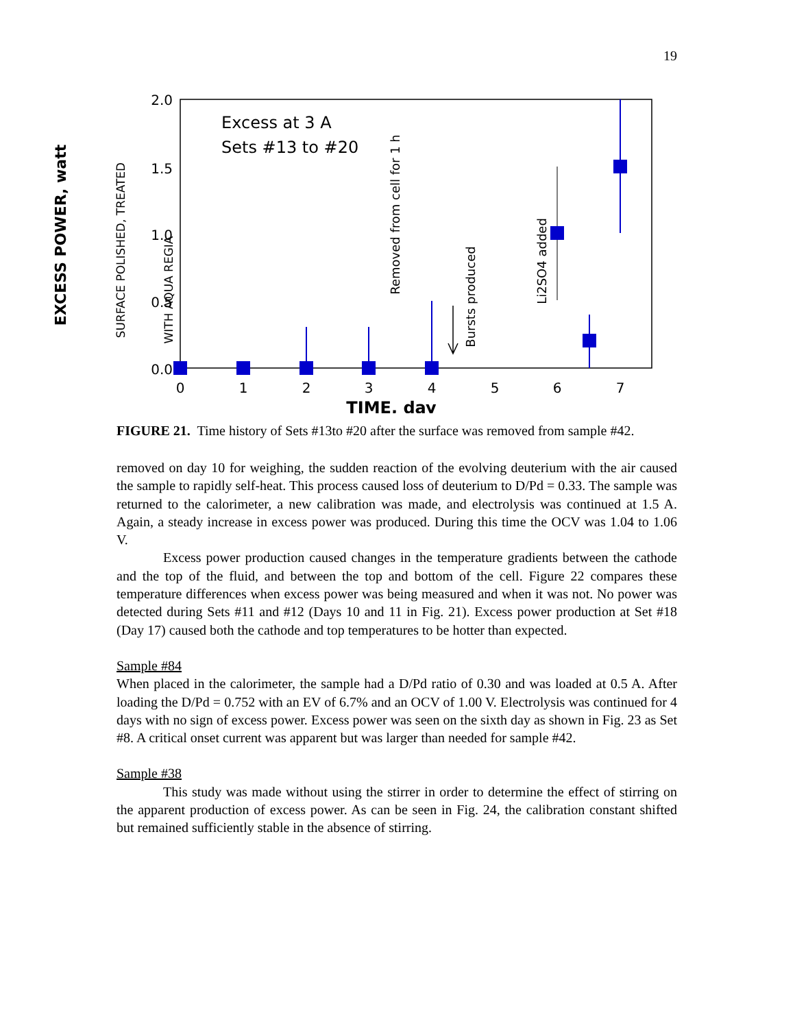19
2.0
1.5
1.0
0.5
0.0
0
1
2
3
4
5
6
7
TIME, day
EXCESS POWER, watt
SURFACE POLISHED, TREATED
WITH AQUA REGIA
Excess at 3 A
Sets #13 to #20
Removed from cell for 1 h
Bursts produced
Li2SO4 added
FIGURE 21. Time history of Sets #13to #20 after the surface was removed from sample #42.
removed on day 10 for weighing, the sudden reaction of the evolving deuterium with the air caused the sample to rapidly self-heat. This process caused loss of deuterium to D/Pd = 0.33. The sample was returned to the calorimeter, a new calibration was made, and electrolysis was continued at 1.5 A. Again, a steady increase in excess power was produced. During this time the OCV was 1.04 to 1.06 V.
Excess power production caused changes in the temperature gradients between the cathode and the top of the fluid, and between the top and bottom of the cell. Figure 22 compares these temperature differences when excess power was being measured and when it was not. No power was detected during Sets #11 and #12 (Days 10 and 11 in Fig. 21). Excess power production at Set #18 (Day 17) caused both the cathode and top temperatures to be hotter than expected.
Sample #84
When placed in the calorimeter, the sample had a D/Pd ratio of 0.30 and was loaded at 0.5 A. After loading the D/Pd = 0.752 with an EV of 6.7% and an OCV of 1.00 V. Electrolysis was continued for 4 days with no sign of excess power. Excess power was seen on the sixth day as shown in Fig. 23 as Set #8. A critical onset current was apparent but was larger than needed for sample #42.
Sample #38
This study was made without using the stirrer in order to determine the effect of stirring on the apparent production of excess power. As can be seen in Fig. 24, the calibration constant shifted but remained sufficiently stable in the absence of stirring.